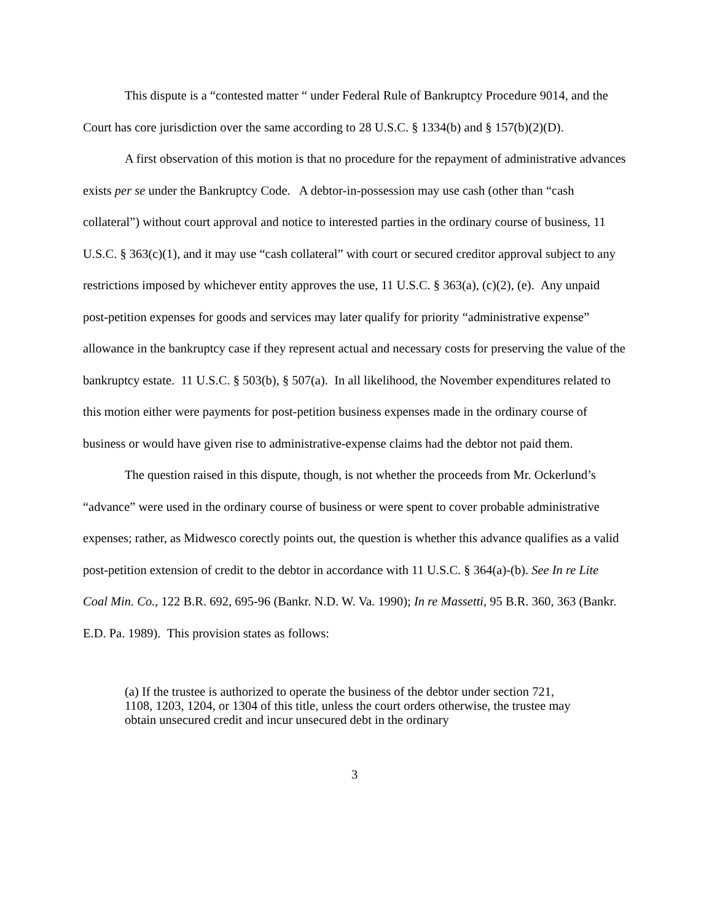This dispute is a “contested matter “ under Federal Rule of Bankruptcy Procedure 9014, and the Court has core jurisdiction over the same according to 28 U.S.C. § 1334(b) and § 157(b)(2)(D).
A first observation of this motion is that no procedure for the repayment of administrative advances exists per se under the Bankruptcy Code. A debtor-in-possession may use cash (other than “cash collateral”) without court approval and notice to interested parties in the ordinary course of business, 11 U.S.C. § 363(c)(1), and it may use “cash collateral” with court or secured creditor approval subject to any restrictions imposed by whichever entity approves the use, 11 U.S.C. § 363(a), (c)(2), (e). Any unpaid post-petition expenses for goods and services may later qualify for priority “administrative expense” allowance in the bankruptcy case if they represent actual and necessary costs for preserving the value of the bankruptcy estate. 11 U.S.C. § 503(b), § 507(a). In all likelihood, the November expenditures related to this motion either were payments for post-petition business expenses made in the ordinary course of business or would have given rise to administrative-expense claims had the debtor not paid them.
The question raised in this dispute, though, is not whether the proceeds from Mr. Ockerlund’s “advance” were used in the ordinary course of business or were spent to cover probable administrative expenses; rather, as Midwesco corectly points out, the question is whether this advance qualifies as a valid post-petition extension of credit to the debtor in accordance with 11 U.S.C. § 364(a)-(b). See In re Lite Coal Min. Co., 122 B.R. 692, 695-96 (Bankr. N.D. W. Va. 1990); In re Massetti, 95 B.R. 360, 363 (Bankr. E.D. Pa. 1989). This provision states as follows:
(a) If the trustee is authorized to operate the business of the debtor under section 721, 1108, 1203, 1204, or 1304 of this title, unless the court orders otherwise, the trustee may obtain unsecured credit and incur unsecured debt in the ordinary
3